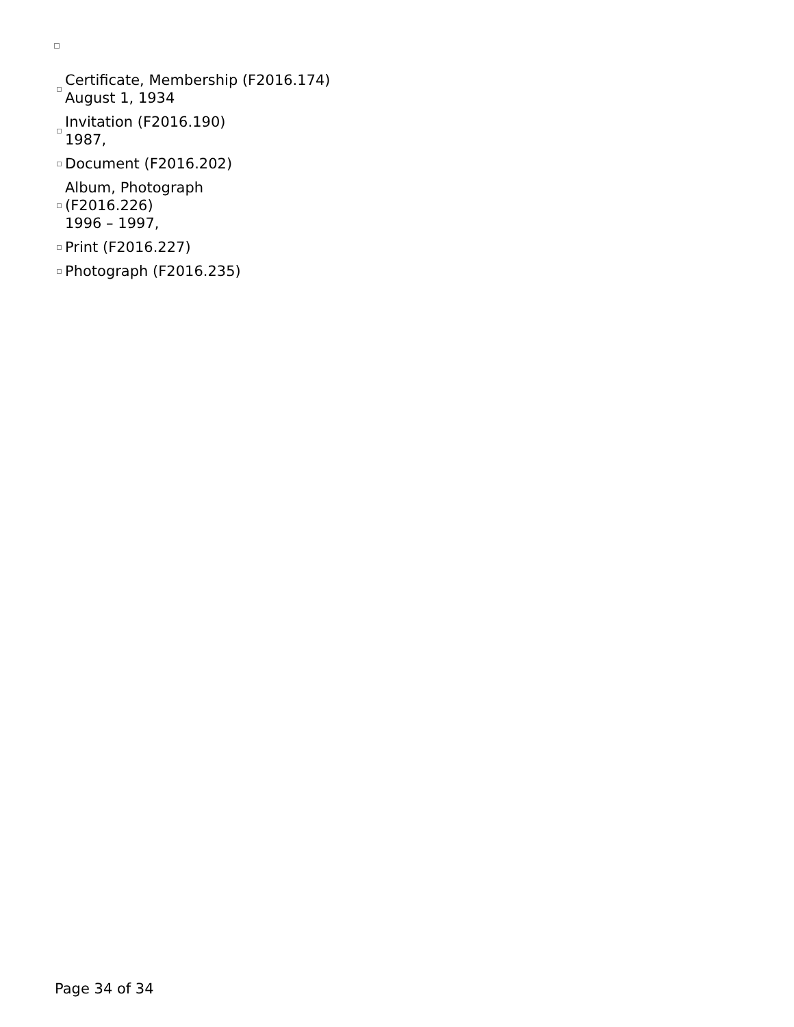Certificate, Membership (F2016.174)
August 1, 1934
Invitation (F2016.190)
1987,
Document (F2016.202)
Album, Photograph
(F2016.226)
1996 – 1997,
Print (F2016.227)
Photograph (F2016.235)
Page 34 of 34